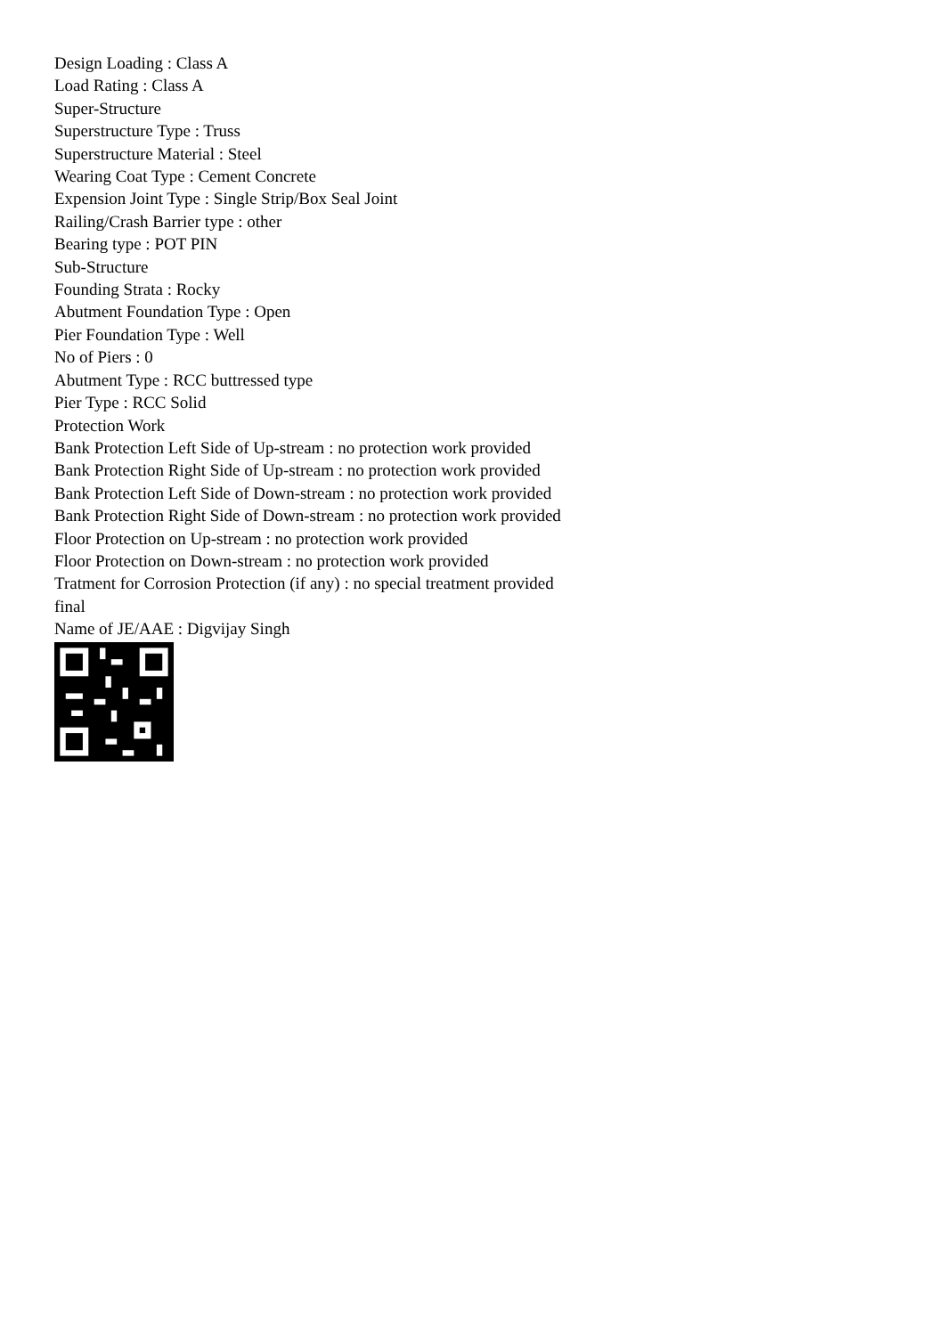Design Loading : Class A
Load Rating : Class A
Super-Structure
Superstructure Type : Truss
Superstructure Material : Steel
Wearing Coat Type : Cement Concrete
Expension Joint Type : Single Strip/Box Seal Joint
Railing/Crash Barrier type : other
Bearing type : POT PIN
Sub-Structure
Founding Strata : Rocky
Abutment Foundation Type : Open
Pier Foundation Type : Well
No of Piers : 0
Abutment Type : RCC buttressed type
Pier Type : RCC Solid
Protection Work
Bank Protection Left Side of Up-stream : no protection work provided
Bank Protection Right Side of Up-stream : no protection work provided
Bank Protection Left Side of Down-stream : no protection work provided
Bank Protection Right Side of Down-stream : no protection work provided
Floor Protection on Up-stream : no protection work provided
Floor Protection on Down-stream : no protection work provided
Tratment for Corrosion Protection (if any) : no special treatment provided
final
Name of JE/AAE : Digvijay Singh